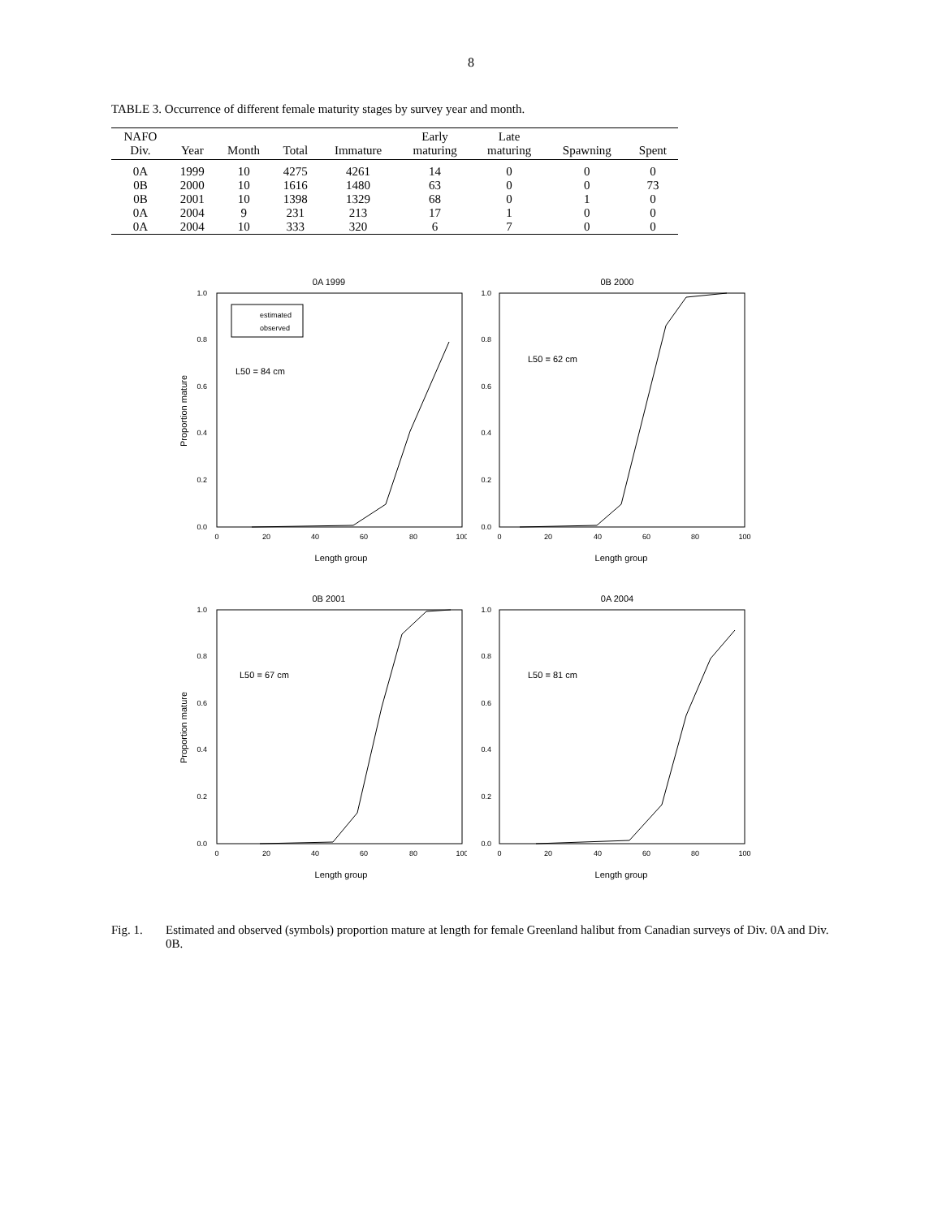8
TABLE 3. Occurrence of different female maturity stages by survey year and month.
| NAFO Div. | Year | Month | Total | Immature | Early maturing | Late maturing | Spawning | Spent |
| --- | --- | --- | --- | --- | --- | --- | --- | --- |
| 0A | 1999 | 10 | 4275 | 4261 | 14 | 0 | 0 | 0 |
| 0B | 2000 | 10 | 1616 | 1480 | 63 | 0 | 0 | 73 |
| 0B | 2001 | 10 | 1398 | 1329 | 68 | 0 | 1 | 0 |
| 0A | 2004 | 9 | 231 | 213 | 17 | 1 | 0 | 0 |
| 0A | 2004 | 10 | 333 | 320 | 6 | 7 | 0 | 0 |
0A 1999
0.0
0.2
0.4
0.6
0.8
1.0
0
20
40
60
80
100
Length group
Proportion mature
estimated
observed
L50 = 84 cm
0B 2000
0.0
0.2
0.4
0.6
0.8
1.0
0
20
40
60
80
100
Length group
L50 = 62 cm
0B 2001
0.0
0.2
0.4
0.6
0.8
1.0
0
20
40
60
80
100
Length group
Proportion mature
L50 = 67 cm
0A 2004
0.0
0.2
0.4
0.6
0.8
1.0
0
20
40
60
80
100
Length group
L50 = 81 cm
Fig. 1. Estimated and observed (symbols) proportion mature at length for female Greenland halibut from Canadian surveys of Div. 0A and Div. 0B.